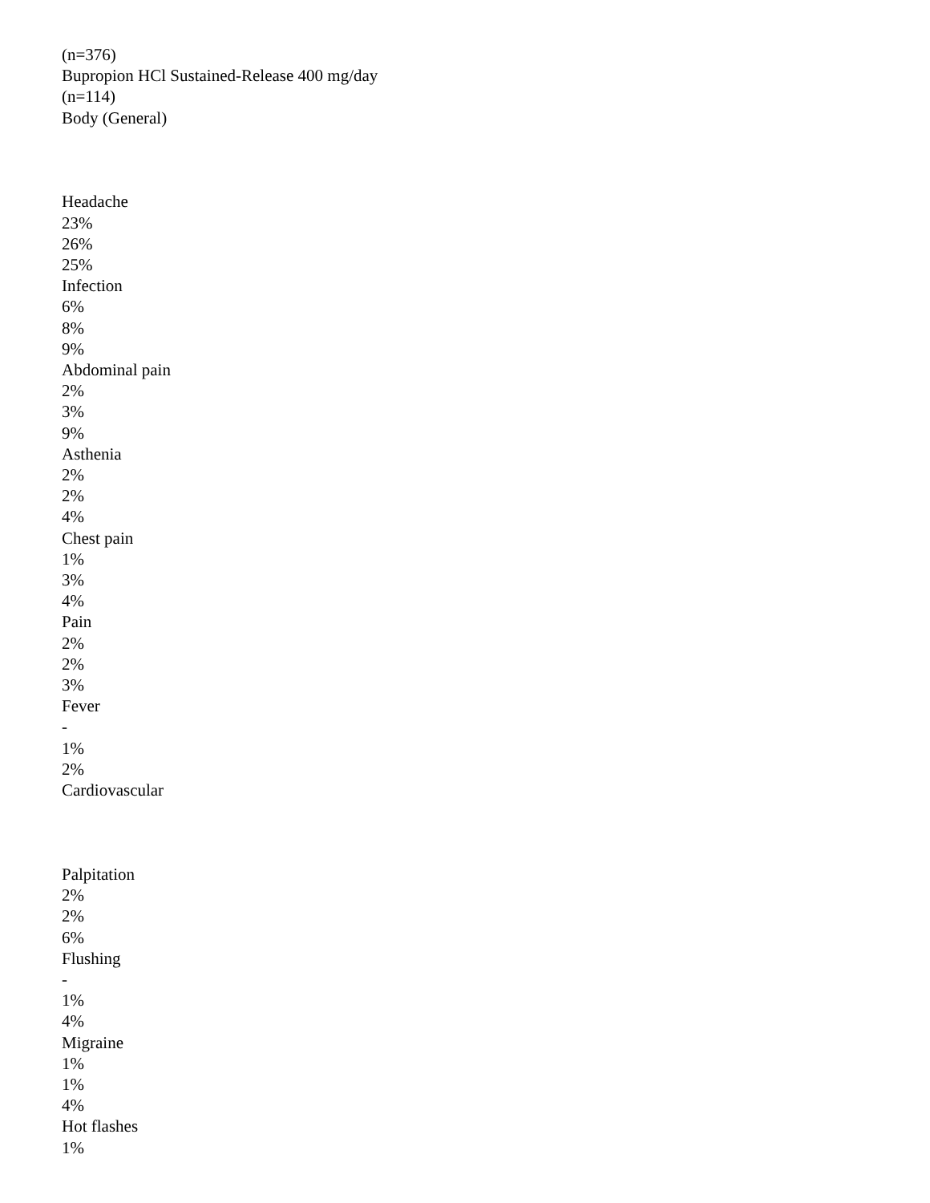(n=376)
Bupropion HCl Sustained-Release 400 mg/day
(n=114)
Body (General)
Headache
23%
26%
25%
Infection
6%
8%
9%
Abdominal pain
2%
3%
9%
Asthenia
2%
2%
4%
Chest pain
1%
3%
4%
Pain
2%
2%
3%
Fever
-
1%
2%
Cardiovascular
Palpitation
2%
2%
6%
Flushing
-
1%
4%
Migraine
1%
1%
4%
Hot flashes
1%